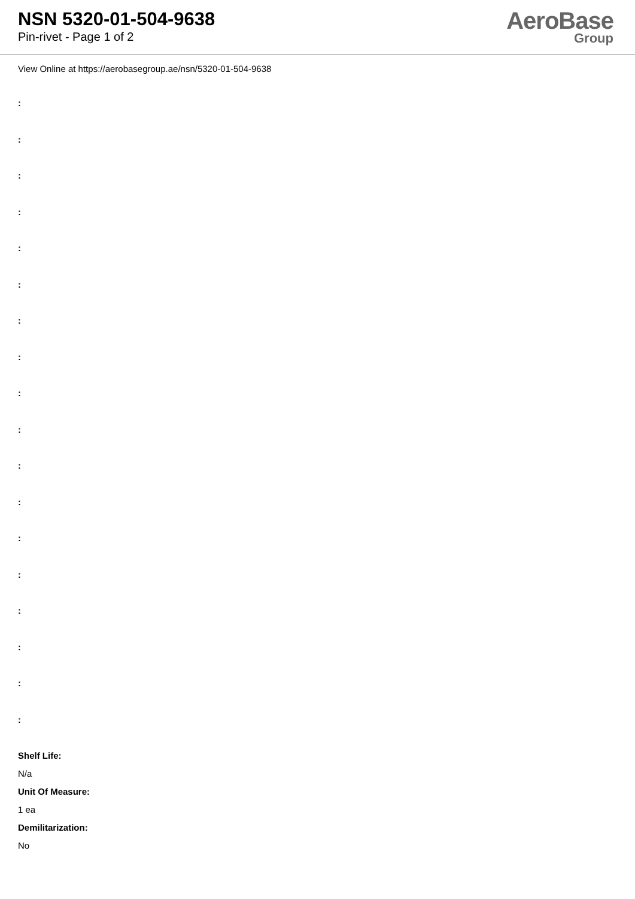NSN 5320-01-504-9638
Pin-rivet - Page 1 of 2
AeroBase
Group
View Online at https://aerobasegroup.ae/nsn/5320-01-504-9638
:
:
:
:
:
:
:
:
:
:
:
:
:
:
:
:
:
:
Shelf Life:
N/a
Unit Of Measure:
1 ea
Demilitarization:
No